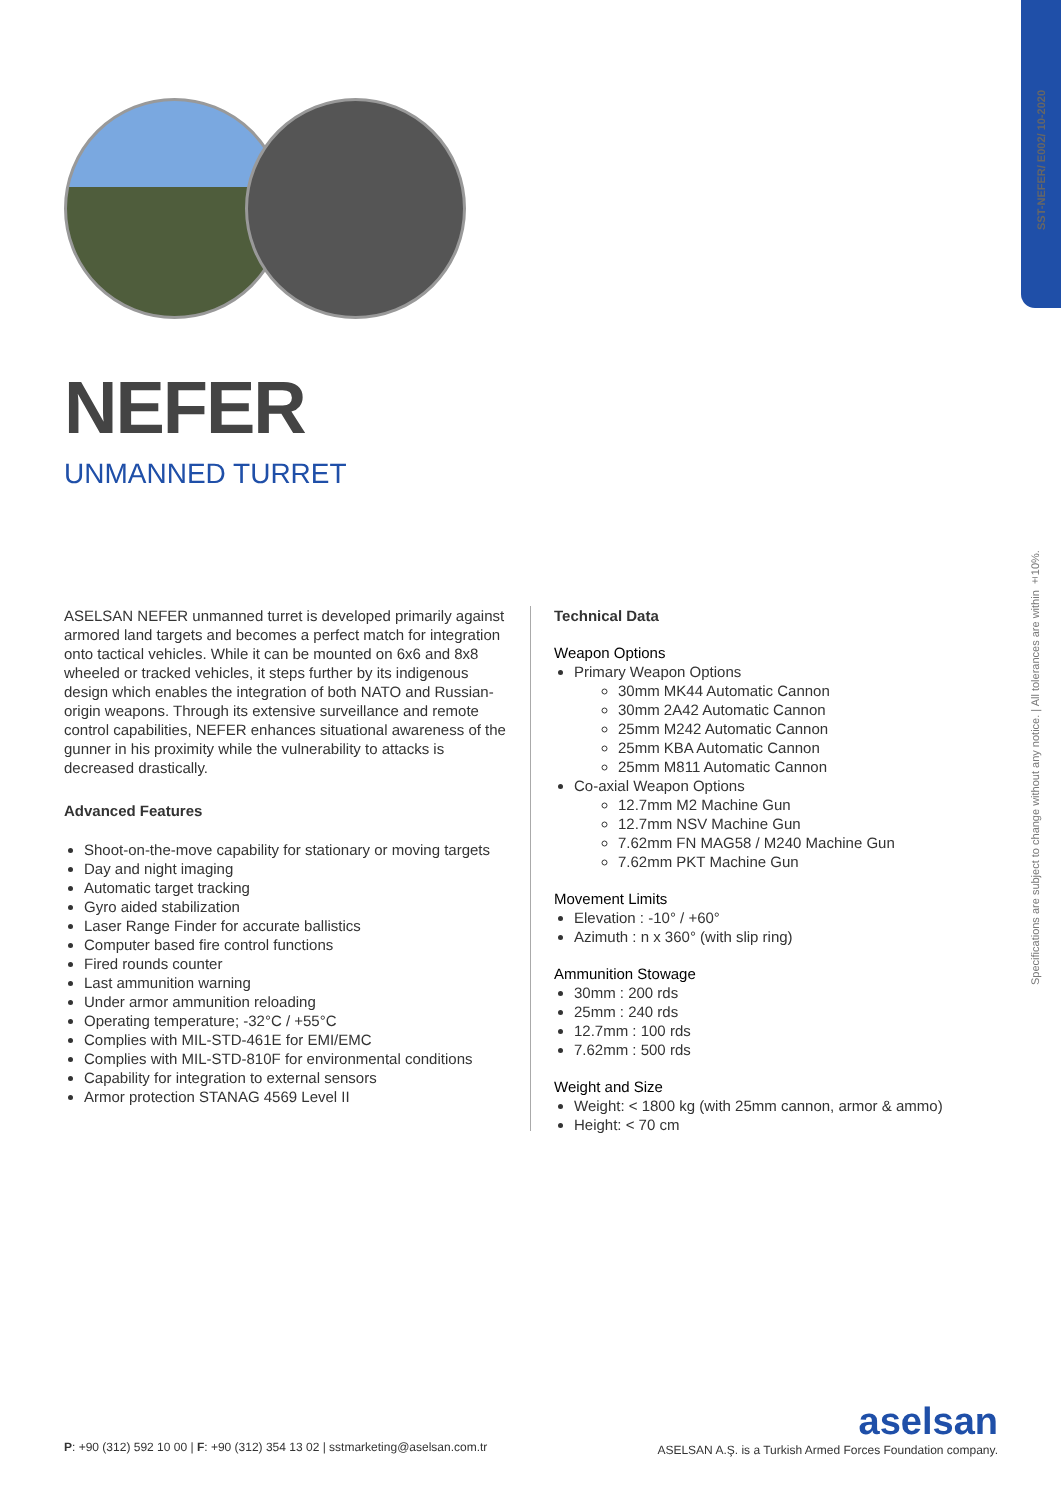SST-NEFER/ E002/ 10-2020
Specifications are subject to change without any notice. | All tolerances are within ±10%.
NEFER
UNMANNED TURRET
ASELSAN NEFER unmanned turret is developed primarily against armored land targets and becomes a perfect match for integration onto tactical vehicles. While it can be mounted on 6x6 and 8x8 wheeled or tracked vehicles, it steps further by its indigenous design which enables the integration of both NATO and Russian-origin weapons. Through its extensive surveillance and remote control capabilities, NEFER enhances situational awareness of the gunner in his proximity while the vulnerability to attacks is decreased drastically.
Advanced Features
Shoot-on-the-move capability for stationary or moving targets
Day and night imaging
Automatic target tracking
Gyro aided stabilization
Laser Range Finder for accurate ballistics
Computer based fire control functions
Fired rounds counter
Last ammunition warning
Under armor ammunition reloading
Operating temperature; -32°C / +55°C
Complies with MIL-STD-461E for EMI/EMC
Complies with MIL-STD-810F for environmental conditions
Capability for integration to external sensors
Armor protection STANAG 4569 Level II
Technical Data
Weapon Options
Primary Weapon Options
30mm MK44 Automatic Cannon
30mm 2A42 Automatic Cannon
25mm M242 Automatic Cannon
25mm KBA Automatic Cannon
25mm M811 Automatic Cannon
Co-axial Weapon Options
12.7mm M2 Machine Gun
12.7mm NSV Machine Gun
7.62mm FN MAG58 / M240 Machine Gun
7.62mm PKT Machine Gun
Movement Limits
Elevation : -10° / +60°
Azimuth : n x 360° (with slip ring)
Ammunition Stowage
30mm : 200 rds
25mm : 240 rds
12.7mm : 100 rds
7.62mm : 500 rds
Weight and Size
Weight: < 1800 kg (with 25mm cannon, armor & ammo)
Height: < 70 cm
P: +90 (312) 592 10 00 | F: +90 (312) 354 13 02 | sstmarketing@aselsan.com.tr
aselsan
ASELSAN A.Ş. is a Turkish Armed Forces Foundation company.